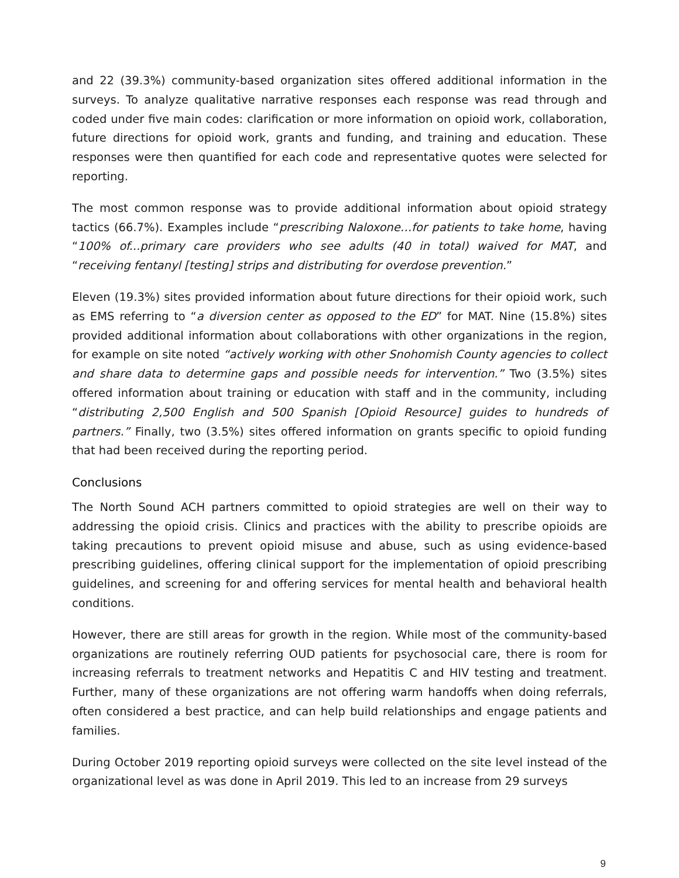and 22 (39.3%) community-based organization sites offered additional information in the surveys. To analyze qualitative narrative responses each response was read through and coded under five main codes: clarification or more information on opioid work, collaboration, future directions for opioid work, grants and funding, and training and education. These responses were then quantified for each code and representative quotes were selected for reporting.
The most common response was to provide additional information about opioid strategy tactics (66.7%). Examples include “prescribing Naloxone…for patients to take home, having “100% of...primary care providers who see adults (40 in total) waived for MAT, and “receiving fentanyl [testing] strips and distributing for overdose prevention.”
Eleven (19.3%) sites provided information about future directions for their opioid work, such as EMS referring to “a diversion center as opposed to the ED” for MAT. Nine (15.8%) sites provided additional information about collaborations with other organizations in the region, for example on site noted “actively working with other Snohomish County agencies to collect and share data to determine gaps and possible needs for intervention.” Two (3.5%) sites offered information about training or education with staff and in the community, including “distributing 2,500 English and 500 Spanish [Opioid Resource] guides to hundreds of partners.” Finally, two (3.5%) sites offered information on grants specific to opioid funding that had been received during the reporting period.
Conclusions
The North Sound ACH partners committed to opioid strategies are well on their way to addressing the opioid crisis. Clinics and practices with the ability to prescribe opioids are taking precautions to prevent opioid misuse and abuse, such as using evidence-based prescribing guidelines, offering clinical support for the implementation of opioid prescribing guidelines, and screening for and offering services for mental health and behavioral health conditions.
However, there are still areas for growth in the region. While most of the community-based organizations are routinely referring OUD patients for psychosocial care, there is room for increasing referrals to treatment networks and Hepatitis C and HIV testing and treatment. Further, many of these organizations are not offering warm handoffs when doing referrals, often considered a best practice, and can help build relationships and engage patients and families.
During October 2019 reporting opioid surveys were collected on the site level instead of the organizational level as was done in April 2019. This led to an increase from 29 surveys
9